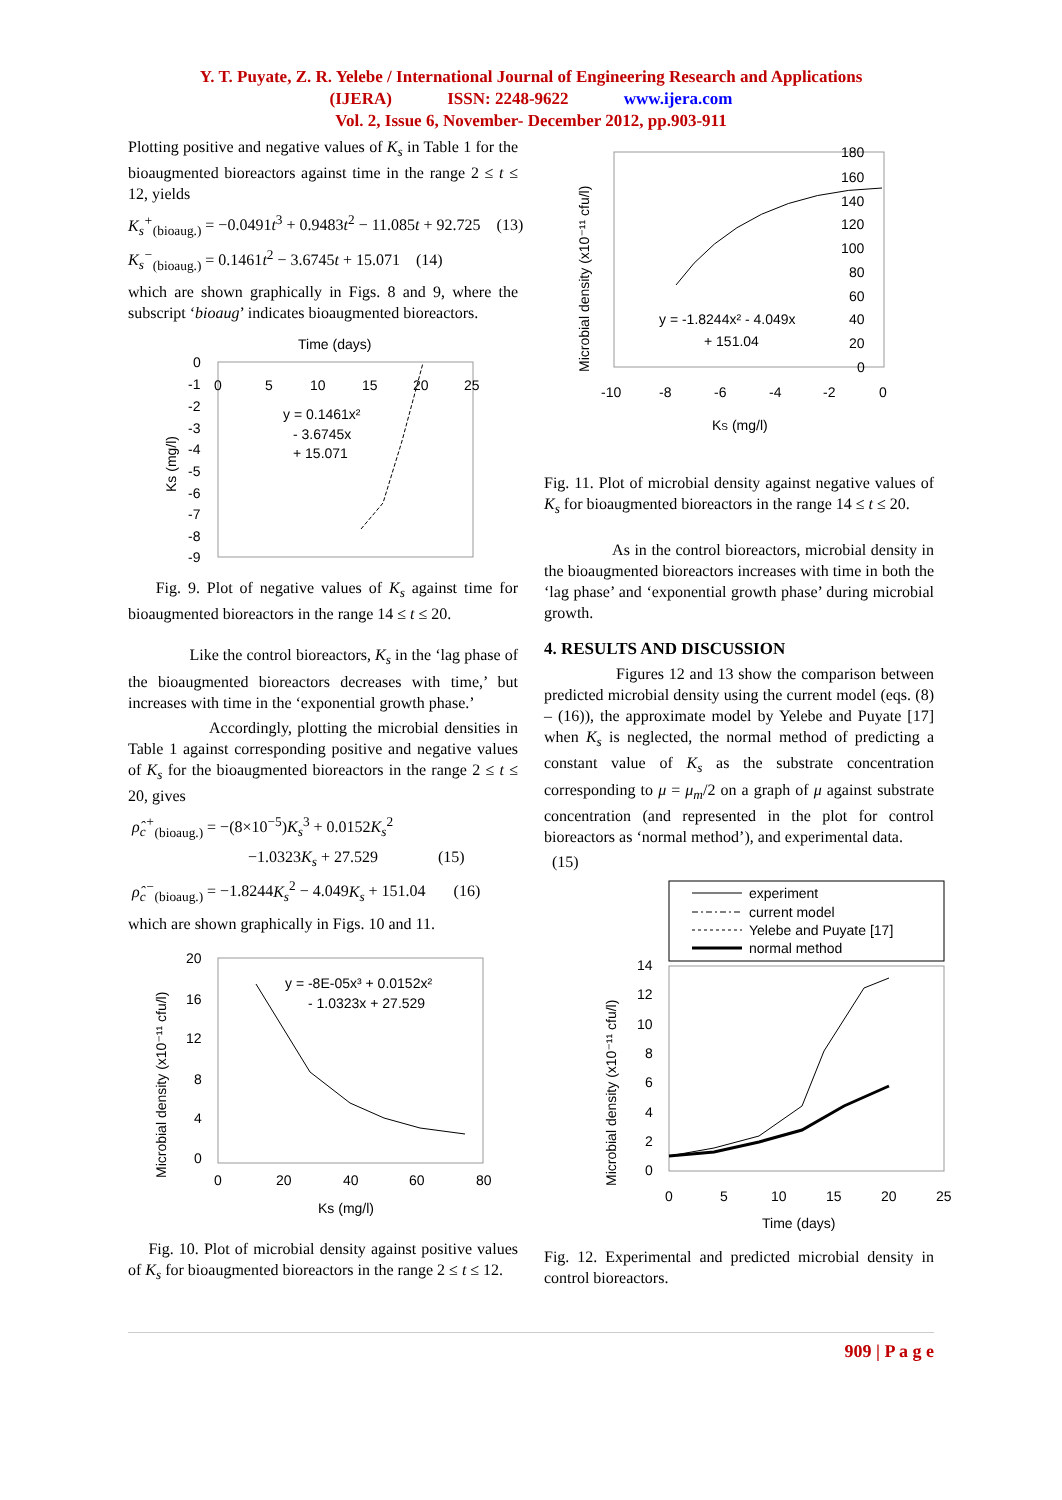Y. T. Puyate, Z. R. Yelebe / International Journal of Engineering Research and Applications
(IJERA) ISSN: 2248-9622 www.ijera.com
Vol. 2, Issue 6, November- December 2012, pp.903-911
Plotting positive and negative values of K<sub>s</sub> in Table 1 for the bioaugmented bioreactors against time in the range 2 ≤ t ≤ 12, yields
K<sub>s</sub><sup>+</sup><sub>(bioaug.)</sub> = −0.0491t<sup>3</sup> + 0.9483t<sup>2</sup> − 11.085t + 92.725 (13)
K<sub>s</sub><sup>−</sup><sub>(bioaug.)</sub> = 0.1461t<sup>2</sup> − 3.6745t + 15.071 (14)
which are shown graphically in Figs. 8 and 9, where the subscript ‘bioaug’ indicates bioaugmented bioreactors.
Time (days)
0
-1
-2
-3
-4
-5
-6
-7
-8
-9
0
5
10
15
20
25
y = 0.1461x²
- 3.6745x
+ 15.071
Ks (mg/l)
Fig. 9. Plot of negative values of K<sub>s</sub> against time for bioaugmented bioreactors in the range 14 ≤ t ≤ 20.
Like the control bioreactors, K<sub>s</sub> in the ‘lag phase of the bioaugmented bioreactors decreases with time,’ but increases with time in the ‘exponential growth phase.’
Accordingly, plotting the microbial densities in Table 1 against corresponding positive and negative values of K<sub>s</sub> for the bioaugmented bioreactors in the range 2 ≤ t ≤ 20, gives
ρ̂<sub>c</sub><sup>+</sup><sub>(bioaug.)</sub> = −(8×10<sup>−5</sup>)K<sub>s</sub><sup>3</sup> + 0.0152K<sub>s</sub><sup>2</sup>
−1.0323K<sub>s</sub> + 27.529 (15)
ρ̂<sub>c</sub><sup>−</sup><sub>(bioaug.)</sub> = −1.8244K<sub>s</sub><sup>2</sup> − 4.049K<sub>s</sub> + 151.04 (16)
which are shown graphically in Figs. 10 and 11.
20
16
12
8
4
0
0
20
40
60
80
Ks (mg/l)
y = -8E-05x³ + 0.0152x²
- 1.0323x + 27.529
Microbial density (x10⁻¹¹ cfu/l)
Fig. 10. Plot of microbial density against positive values of K<sub>s</sub> for bioaugmented bioreactors in the range 2 ≤ t ≤ 12.
180
160
140
120
100
80
60
40
20
0
-10
-8
-6
-4
-2
0
KS (mg/l)
y = -1.8244x² - 4.049x
+ 151.04
Microbial density (x10⁻¹¹ cfu/l)
Fig. 11. Plot of microbial density against negative values of K<sub>s</sub> for bioaugmented bioreactors in the range 14 ≤ t ≤ 20.
As in the control bioreactors, microbial density in the bioaugmented bioreactors increases with time in both the ‘lag phase’ and ‘exponential growth phase’ during microbial growth.
4. RESULTS AND DISCUSSION
Figures 12 and 13 show the comparison between predicted microbial density using the current model (eqs. (8) – (16)), the approximate model by Yelebe and Puyate [17] when K<sub>s</sub> is neglected, the normal method of predicting a constant value of K<sub>s</sub> as the substrate concentration corresponding to μ = μ<sub>m</sub>/2 on a graph of μ against substrate concentration (and represented in the plot for control bioreactors as ‘normal method’), and experimental data.
(15)
experiment
current model
Yelebe and Puyate [17]
normal method
14
12
10
8
6
4
2
0
0
5
10
15
20
25
Time (days)
Microbial density (x10⁻¹¹ cfu/l)
Fig. 12. Experimental and predicted microbial density in control bioreactors.
909 | P a g e